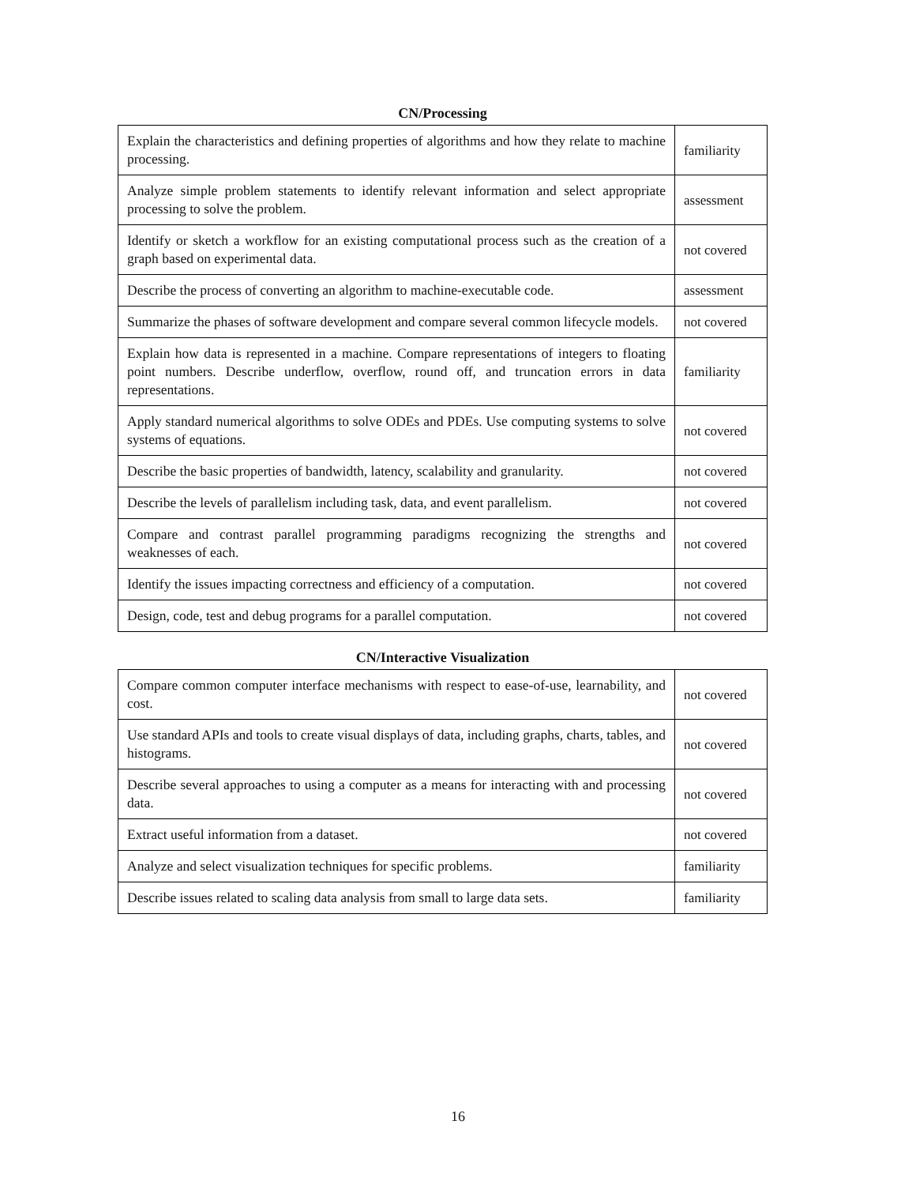CN/Processing
| Explain the characteristics and defining properties of algorithms and how they relate to machine processing. | familiarity |
| Analyze simple problem statements to identify relevant information and select appropriate processing to solve the problem. | assessment |
| Identify or sketch a workflow for an existing computational process such as the creation of a graph based on experimental data. | not covered |
| Describe the process of converting an algorithm to machine-executable code. | assessment |
| Summarize the phases of software development and compare several common lifecycle models. | not covered |
| Explain how data is represented in a machine. Compare representations of integers to floating point numbers. Describe underflow, overflow, round off, and truncation errors in data representations. | familiarity |
| Apply standard numerical algorithms to solve ODEs and PDEs. Use computing systems to solve systems of equations. | not covered |
| Describe the basic properties of bandwidth, latency, scalability and granularity. | not covered |
| Describe the levels of parallelism including task, data, and event parallelism. | not covered |
| Compare and contrast parallel programming paradigms recognizing the strengths and weaknesses of each. | not covered |
| Identify the issues impacting correctness and efficiency of a computation. | not covered |
| Design, code, test and debug programs for a parallel computation. | not covered |
CN/Interactive Visualization
| Compare common computer interface mechanisms with respect to ease-of-use, learnability, and cost. | not covered |
| Use standard APIs and tools to create visual displays of data, including graphs, charts, tables, and histograms. | not covered |
| Describe several approaches to using a computer as a means for interacting with and processing data. | not covered |
| Extract useful information from a dataset. | not covered |
| Analyze and select visualization techniques for specific problems. | familiarity |
| Describe issues related to scaling data analysis from small to large data sets. | familiarity |
16